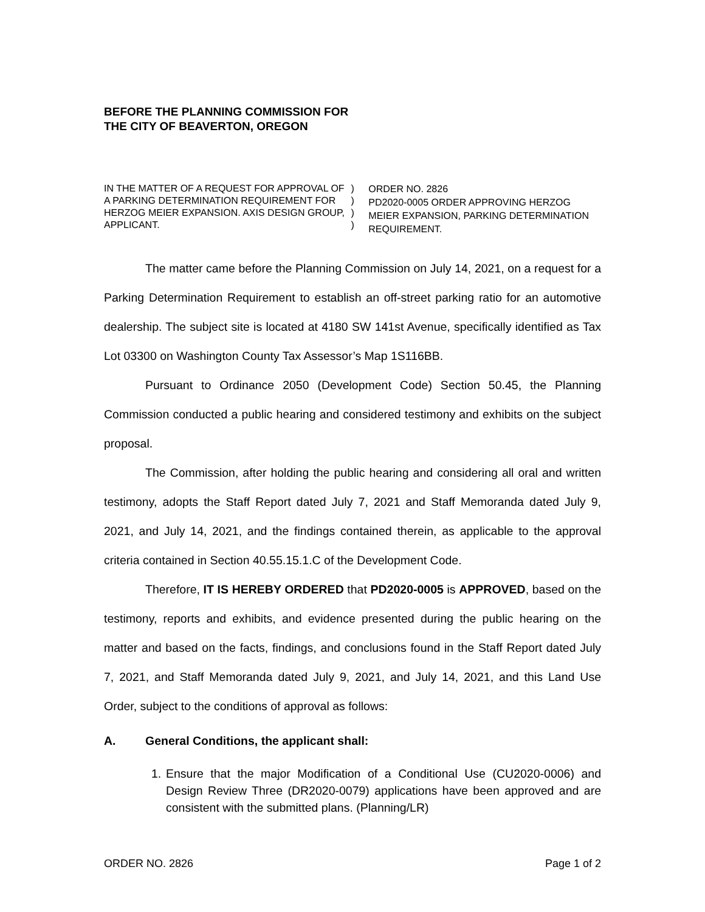BEFORE THE PLANNING COMMISSION FOR
THE CITY OF BEAVERTON, OREGON
IN THE MATTER OF A REQUEST FOR APPROVAL OF A PARKING DETERMINATION REQUIREMENT FOR HERZOG MEIER EXPANSION. AXIS DESIGN GROUP, APPLICANT.
)
)
)
)
ORDER NO. 2826
PD2020-0005 ORDER APPROVING HERZOG MEIER EXPANSION, PARKING DETERMINATION REQUIREMENT.
The matter came before the Planning Commission on July 14, 2021, on a request for a Parking Determination Requirement to establish an off-street parking ratio for an automotive dealership. The subject site is located at 4180 SW 141st Avenue, specifically identified as Tax Lot 03300 on Washington County Tax Assessor’s Map 1S116BB.
Pursuant to Ordinance 2050 (Development Code) Section 50.45, the Planning Commission conducted a public hearing and considered testimony and exhibits on the subject proposal.
The Commission, after holding the public hearing and considering all oral and written testimony, adopts the Staff Report dated July 7, 2021 and Staff Memoranda dated July 9, 2021, and July 14, 2021, and the findings contained therein, as applicable to the approval criteria contained in Section 40.55.15.1.C of the Development Code.
Therefore, IT IS HEREBY ORDERED that PD2020-0005 is APPROVED, based on the testimony, reports and exhibits, and evidence presented during the public hearing on the matter and based on the facts, findings, and conclusions found in the Staff Report dated July 7, 2021, and Staff Memoranda dated July 9, 2021, and July 14, 2021, and this Land Use Order, subject to the conditions of approval as follows:
A. General Conditions, the applicant shall:
1. Ensure that the major Modification of a Conditional Use (CU2020-0006) and Design Review Three (DR2020-0079) applications have been approved and are consistent with the submitted plans. (Planning/LR)
ORDER NO. 2826 Page 1 of 2